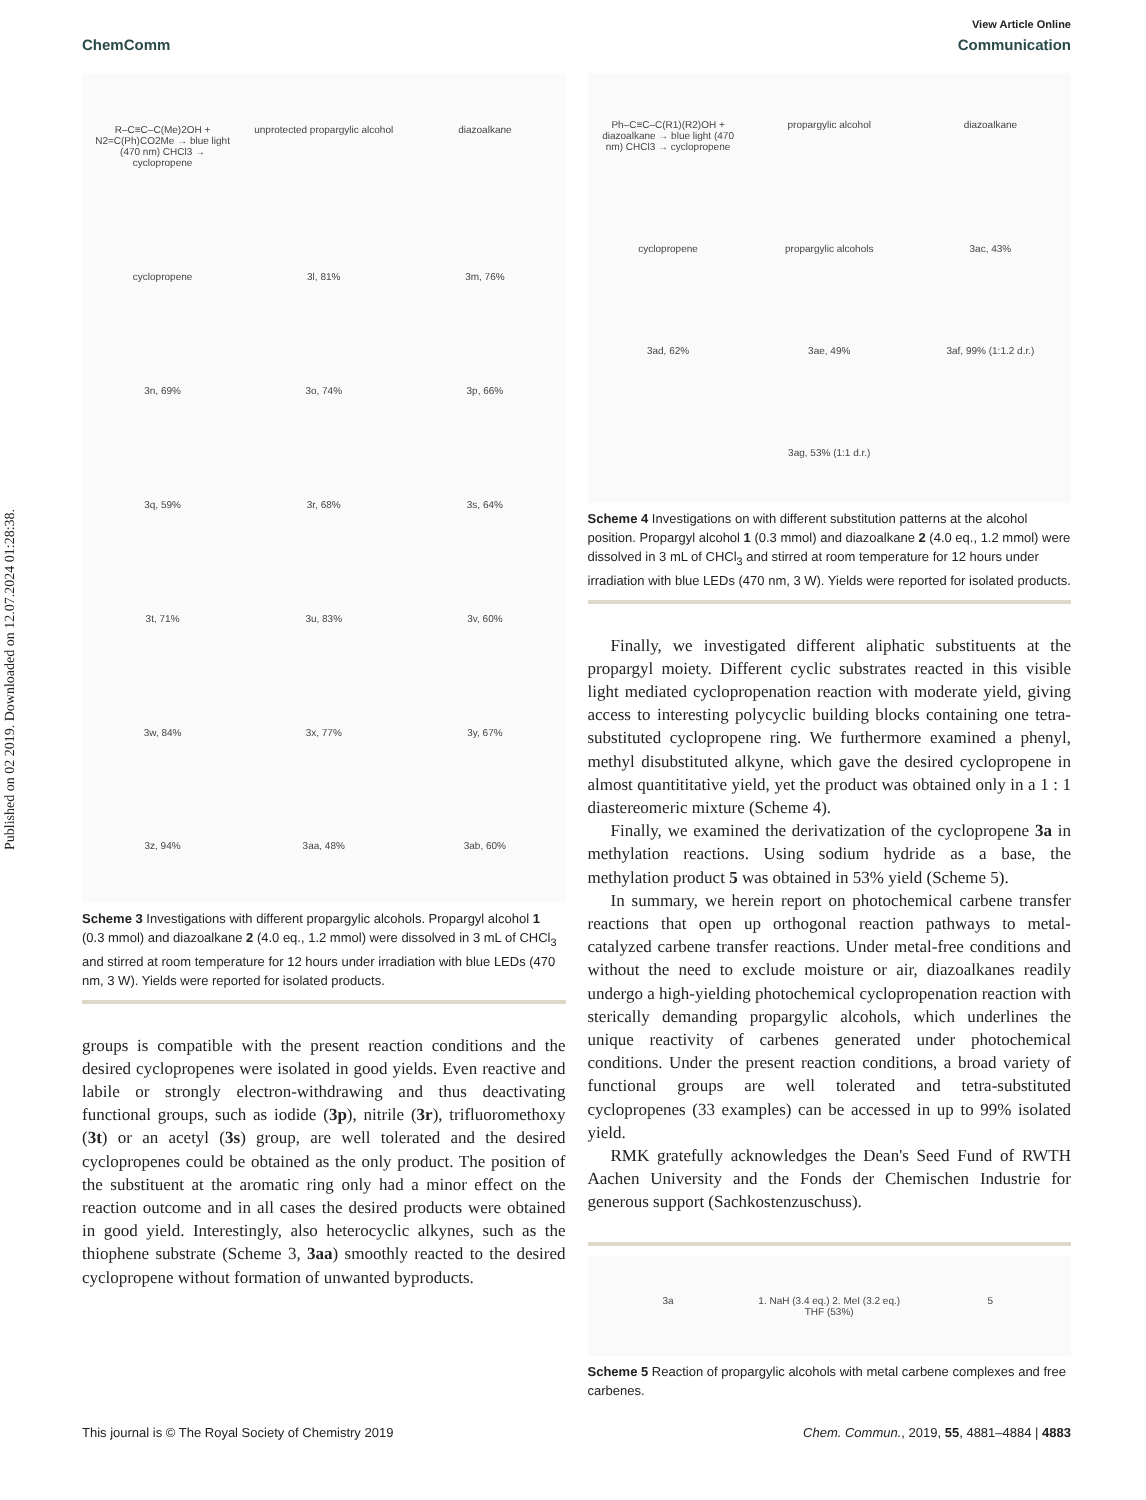Published on 02 2019. Downloaded on 12.07.2024 01:28:38.
View Article Online
ChemComm Communication
R–C≡C–C(Me)2OH + N2=C(Ph)CO2Me → blue light (470 nm) CHCl3 → cyclopropene unprotected propargylic alcohol diazoalkane cyclopropene 3l, 81% 3m, 76% 3n, 69% 3o, 74% 3p, 66% 3q, 59% 3r, 68% 3s, 64% 3t, 71% 3u, 83% 3v, 60% 3w, 84% 3x, 77% 3y, 67% 3z, 94% 3aa, 48% 3ab, 60%
Scheme 3 Investigations with different propargylic alcohols. Propargyl alcohol 1 (0.3 mmol) and diazoalkane 2 (4.0 eq., 1.2 mmol) were dissolved in 3 mL of CHCl<sub>3</sub> and stirred at room temperature for 12 hours under irradiation with blue LEDs (470 nm, 3 W). Yields were reported for isolated products.
groups is compatible with the present reaction conditions and the desired cyclopropenes were isolated in good yields. Even reactive and labile or strongly electron-withdrawing and thus deactivating functional groups, such as iodide (3p), nitrile (3r), trifluoromethoxy (3t) or an acetyl (3s) group, are well tolerated and the desired cyclopropenes could be obtained as the only product. The position of the substituent at the aromatic ring only had a minor effect on the reaction outcome and in all cases the desired products were obtained in good yield. Interestingly, also heterocyclic alkynes, such as the thiophene substrate (Scheme 3, 3aa) smoothly reacted to the desired cyclopropene without formation of unwanted byproducts.
Ph–C≡C–C(R1)(R2)OH + diazoalkane → blue light (470 nm) CHCl3 → cyclopropene propargylic alcohol diazoalkane cyclopropene propargylic alcohols 3ac, 43% 3ad, 62% 3ae, 49% 3af, 99% (1:1.2 d.r.) 3ag, 53% (1:1 d.r.)
Scheme 4 Investigations on with different substitution patterns at the alcohol position. Propargyl alcohol 1 (0.3 mmol) and diazoalkane 2 (4.0 eq., 1.2 mmol) were dissolved in 3 mL of CHCl<sub>3</sub> and stirred at room temperature for 12 hours under irradiation with blue LEDs (470 nm, 3 W). Yields were reported for isolated products.
Finally, we investigated different aliphatic substituents at the propargyl moiety. Different cyclic substrates reacted in this visible light mediated cyclopropenation reaction with moderate yield, giving access to interesting polycyclic building blocks containing one tetra-substituted cyclopropene ring. We furthermore examined a phenyl, methyl disubstituted alkyne, which gave the desired cyclopropene in almost quantititative yield, yet the product was obtained only in a 1 : 1 diastereomeric mixture (Scheme 4).
Finally, we examined the derivatization of the cyclopropene 3a in methylation reactions. Using sodium hydride as a base, the methylation product 5 was obtained in 53% yield (Scheme 5).
In summary, we herein report on photochemical carbene transfer reactions that open up orthogonal reaction pathways to metal-catalyzed carbene transfer reactions. Under metal-free conditions and without the need to exclude moisture or air, diazoalkanes readily undergo a high-yielding photochemical cyclopropenation reaction with sterically demanding propargylic alcohols, which underlines the unique reactivity of carbenes generated under photochemical conditions. Under the present reaction conditions, a broad variety of functional groups are well tolerated and tetra-substituted cyclopropenes (33 examples) can be accessed in up to 99% isolated yield.
RMK gratefully acknowledges the Dean's Seed Fund of RWTH Aachen University and the Fonds der Chemischen Industrie for generous support (Sachkostenzuschuss).
3a 1. NaH (3.4 eq.) 2. MeI (3.2 eq.) THF (53%) 5
Scheme 5 Reaction of propargylic alcohols with metal carbene complexes and free carbenes.
This journal is © The Royal Society of Chemistry 2019 Chem. Commun., 2019, 55, 4881–4884 | 4883